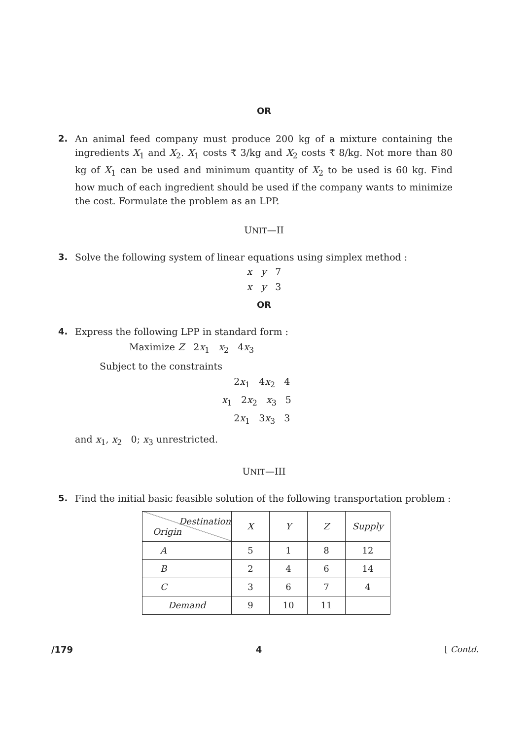OR
2. An animal feed company must produce 200 kg of a mixture containing the ingredients X<sub>1</sub> and X<sub>2</sub>. X<sub>1</sub> costs ₹ 3/kg and X<sub>2</sub> costs ₹ 8/kg. Not more than 80 kg of X<sub>1</sub> can be used and minimum quantity of X<sub>2</sub> to be used is 60 kg. Find how much of each ingredient should be used if the company wants to minimize the cost. Formulate the problem as an LPP.
UNIT—II
3. Solve the following system of linear equations using simplex method :
x y 7
x y 3
OR
4. Express the following LPP in standard form :
Maximize Z 2x<sub>1</sub> x<sub>2</sub> 4x<sub>3</sub>
Subject to the constraints
2x<sub>1</sub> 4x<sub>2</sub> 4
x<sub>1</sub> 2x<sub>2</sub> x<sub>3</sub> 5
2x<sub>1</sub> 3x<sub>3</sub> 3
and x<sub>1</sub>, x<sub>2</sub> 0; x<sub>3</sub> unrestricted.
UNIT—III
5. Find the initial basic feasible solution of the following transportation problem :
| Destination Origin | X | Y | Z | Supply |
| A | 5 | 1 | 8 | 12 |
| B | 2 | 4 | 6 | 14 |
| C | 3 | 6 | 7 | 4 |
| Demand | 9 | 10 | 11 | |
/179 4 [ Contd.